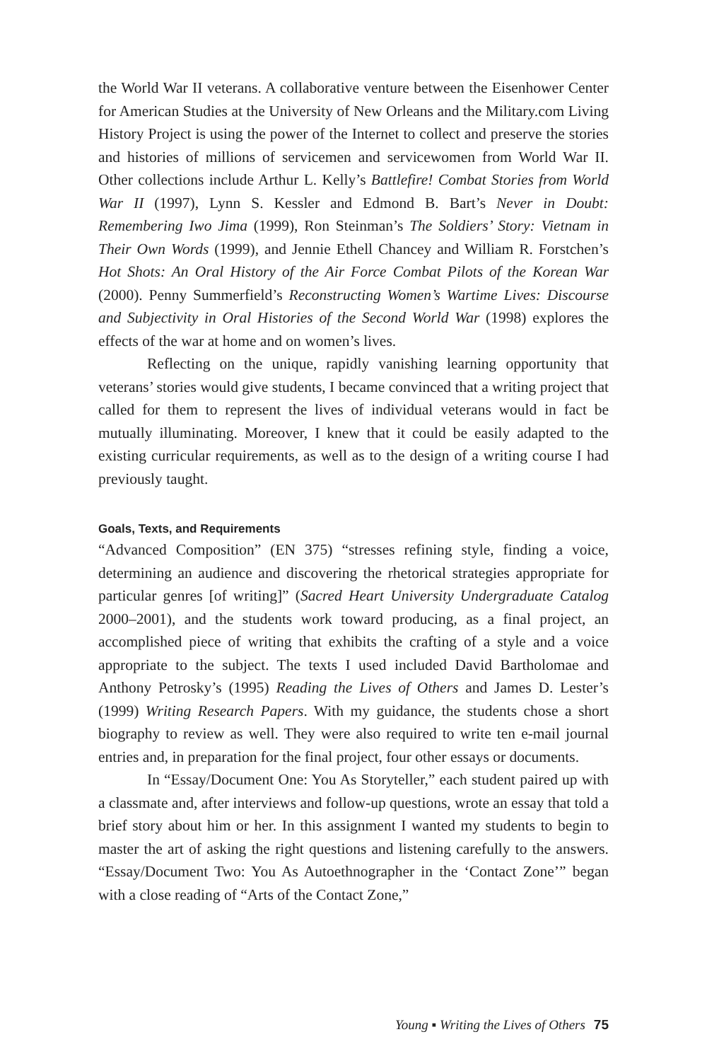the World War II veterans. A collaborative venture between the Eisenhower Center for American Studies at the University of New Orleans and the Military.com Living History Project is using the power of the Internet to collect and preserve the stories and histories of millions of servicemen and servicewomen from World War II. Other collections include Arthur L. Kelly’s Battlefire! Combat Stories from World War II (1997), Lynn S. Kessler and Edmond B. Bart’s Never in Doubt: Remembering Iwo Jima (1999), Ron Steinman’s The Soldiers’ Story: Vietnam in Their Own Words (1999), and Jennie Ethell Chancey and William R. Forstchen’s Hot Shots: An Oral History of the Air Force Combat Pilots of the Korean War (2000). Penny Summerfield’s Reconstructing Women’s Wartime Lives: Discourse and Subjectivity in Oral Histories of the Second World War (1998) explores the effects of the war at home and on women’s lives.
Reflecting on the unique, rapidly vanishing learning opportunity that veterans’ stories would give students, I became convinced that a writing project that called for them to represent the lives of individual veterans would in fact be mutually illuminating. Moreover, I knew that it could be easily adapted to the existing curricular requirements, as well as to the design of a writing course I had previously taught.
Goals, Texts, and Requirements
“Advanced Composition” (EN 375) “stresses refining style, finding a voice, determining an audience and discovering the rhetorical strategies appropriate for particular genres [of writing]” (Sacred Heart University Undergraduate Catalog 2000–2001), and the students work toward producing, as a final project, an accomplished piece of writing that exhibits the crafting of a style and a voice appropriate to the subject. The texts I used included David Bartholomae and Anthony Petrosky’s (1995) Reading the Lives of Others and James D. Lester’s (1999) Writing Research Papers. With my guidance, the students chose a short biography to review as well. They were also required to write ten e-mail journal entries and, in preparation for the final project, four other essays or documents.
In “Essay/Document One: You As Storyteller,” each student paired up with a classmate and, after interviews and follow-up questions, wrote an essay that told a brief story about him or her. In this assignment I wanted my students to begin to master the art of asking the right questions and listening carefully to the answers. “Essay/Document Two: You As Autoethnographer in the ‘Contact Zone’” began with a close reading of “Arts of the Contact Zone,”
Young ▪ Writing the Lives of Others 75